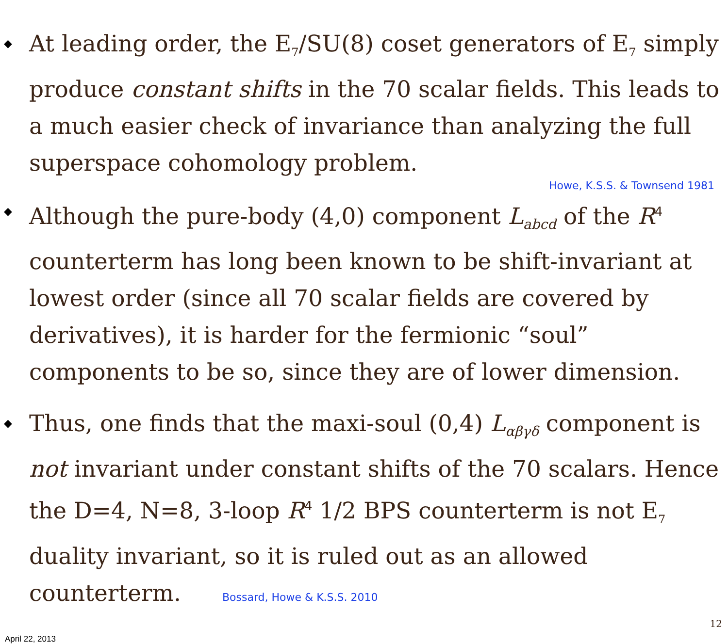◆
At leading order, the E<sub>7</sub>/SU(8) coset generators of E<sub>7</sub> simply produce constant shifts in the 70 scalar fields. This leads to a much easier check of invariance than analyzing the full superspace cohomology problem.
Howe, K.S.S. & Townsend 1981
◆
Although the pure-body (4,0) component L<sub>abcd</sub> of the R<sup>4</sup> counterterm has long been known to be shift-invariant at lowest order (since all 70 scalar fields are covered by derivatives), it is harder for the fermionic “soul” components to be so, since they are of lower dimension.
◆
Thus, one finds that the maxi-soul (0,4) L<sub>αβγδ</sub> component is not invariant under constant shifts of the 70 scalars. Hence the D=4, N=8, 3-loop R<sup>4</sup> 1/2 BPS counterterm is not E<sub>7</sub> duality invariant, so it is ruled out as an allowed counterterm. Bossard, Howe & K.S.S. 2010
12
April 22, 2013